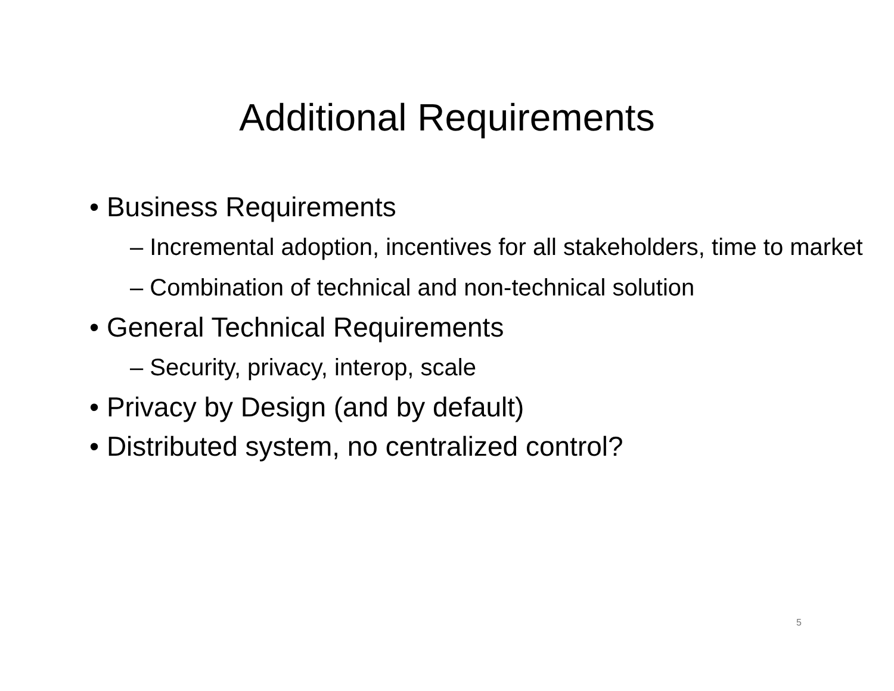Additional Requirements
• Business Requirements
– Incremental adoption, incentives for all stakeholders, time to market
– Combination of technical and non-technical solution
• General Technical Requirements
– Security, privacy, interop, scale
• Privacy by Design (and by default)
• Distributed system, no centralized control?
5